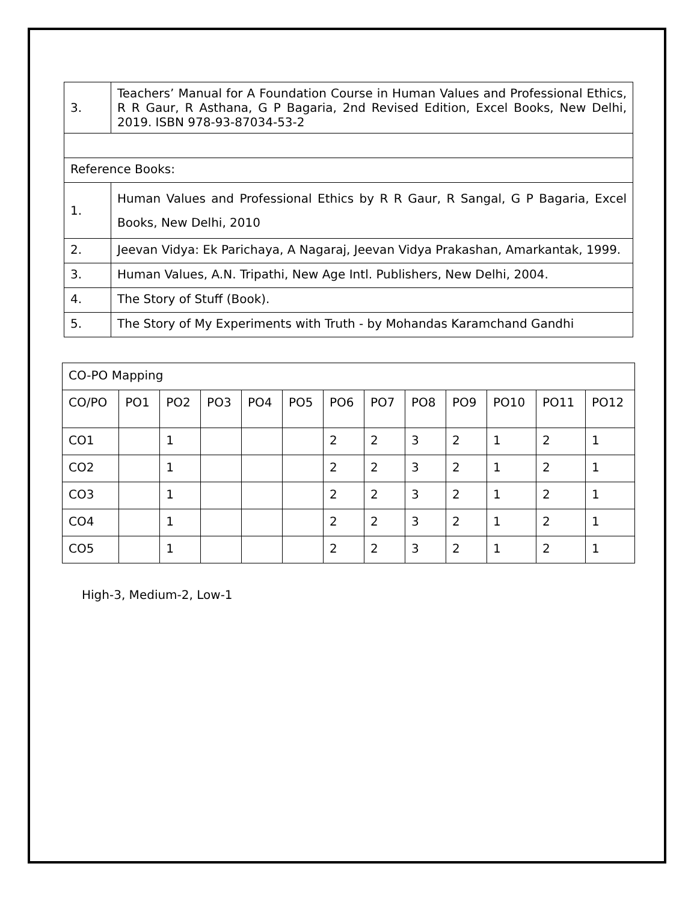| 3. | Teachers’ Manual for A Foundation Course in Human Values and Professional Ethics, R R Gaur, R Asthana, G P Bagaria, 2nd Revised Edition, Excel Books, New Delhi, 2019. ISBN 978-93-87034-53-2 |
| Reference Books: | |
| 1. | Human Values and Professional Ethics by R R Gaur, R Sangal, G P Bagaria, Excel Books, New Delhi, 2010 |
| 2. | Jeevan Vidya: Ek Parichaya, A Nagaraj, Jeevan Vidya Prakashan, Amarkantak, 1999. |
| 3. | Human Values, A.N. Tripathi, New Age Intl. Publishers, New Delhi, 2004. |
| 4. | The Story of Stuff (Book). |
| 5. | The Story of My Experiments with Truth - by Mohandas Karamchand Gandhi |
| CO-PO Mapping | | | | | | | | | | | | |
| CO/PO | PO1 | PO2 | PO3 | PO4 | PO5 | PO6 | PO7 | PO8 | PO9 | PO10 | PO11 | PO12 |
| CO1 | | 1 | | | | 2 | 2 | 3 | 2 | 1 | 2 | 1 |
| CO2 | | 1 | | | | 2 | 2 | 3 | 2 | 1 | 2 | 1 |
| CO3 | | 1 | | | | 2 | 2 | 3 | 2 | 1 | 2 | 1 |
| CO4 | | 1 | | | | 2 | 2 | 3 | 2 | 1 | 2 | 1 |
| CO5 | | 1 | | | | 2 | 2 | 3 | 2 | 1 | 2 | 1 |
High-3, Medium-2, Low-1